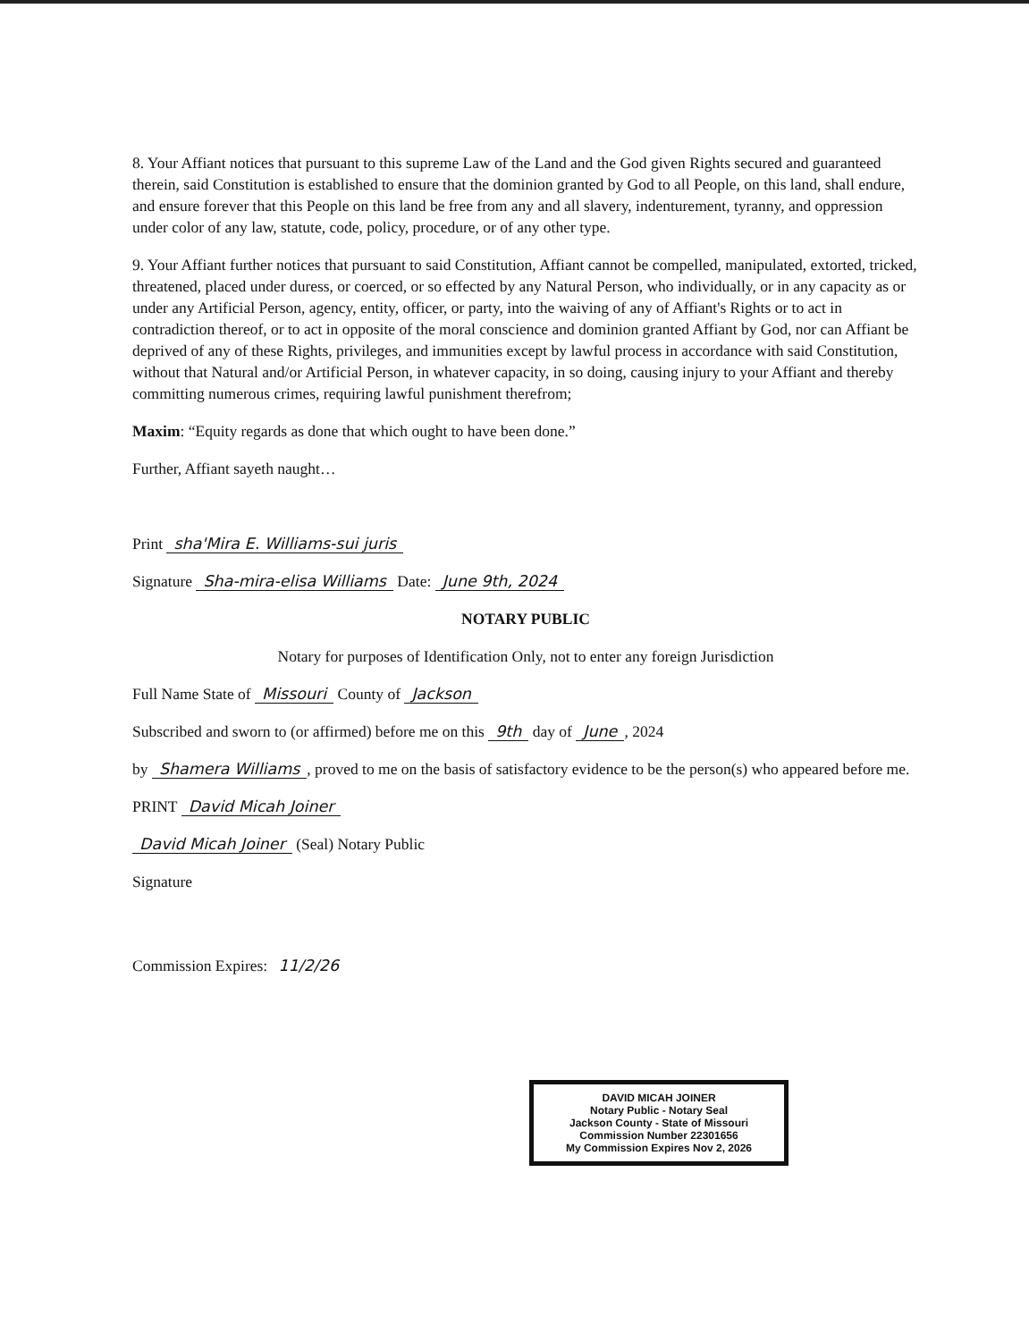8. Your Affiant notices that pursuant to this supreme Law of the Land and the God given Rights secured and guaranteed therein, said Constitution is established to ensure that the dominion granted by God to all People, on this land, shall endure, and ensure forever that this People on this land be free from any and all slavery, indenturement, tyranny, and oppression under color of any law, statute, code, policy, procedure, or of any other type.
9. Your Affiant further notices that pursuant to said Constitution, Affiant cannot be compelled, manipulated, extorted, tricked, threatened, placed under duress, or coerced, or so effected by any Natural Person, who individually, or in any capacity as or under any Artificial Person, agency, entity, officer, or party, into the waiving of any of Affiant's Rights or to act in contradiction thereof, or to act in opposite of the moral conscience and dominion granted Affiant by God, nor can Affiant be deprived of any of these Rights, privileges, and immunities except by lawful process in accordance with said Constitution, without that Natural and/or Artificial Person, in whatever capacity, in so doing, causing injury to your Affiant and thereby committing numerous crimes, requiring lawful punishment therefrom;
Maxim: “Equity regards as done that which ought to have been done.”
Further, Affiant sayeth naught…
Print sha'Mira E. Williams-sui juris
Signature Sha-mira-elisa Williams Date: June 9th, 2024
NOTARY PUBLIC
Notary for purposes of Identification Only, not to enter any foreign Jurisdiction
Full Name State of Missouri County of Jackson
Subscribed and sworn to (or affirmed) before me on this 9th day of June, 2024
by Shamera Williams, proved to me on the basis of satisfactory evidence to be the person(s) who appeared before me.
PRINT David Micah Joiner
David Micah Joiner (Seal) Notary Public
Signature
Commission Expires: 11/2/26
DAVID MICAH JOINER
Notary Public - Notary Seal
Jackson County - State of Missouri
Commission Number 22301656
My Commission Expires Nov 2, 2026